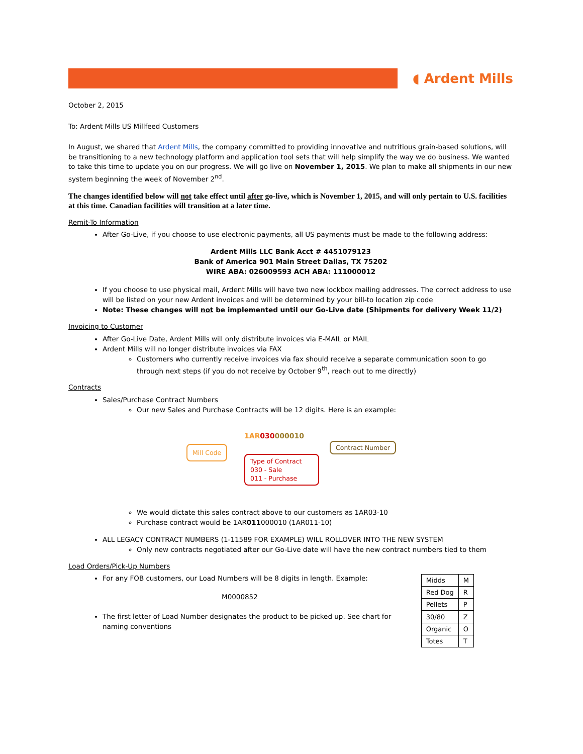◖ Ardent Mills
October 2, 2015
To: Ardent Mills US Millfeed Customers
In August, we shared that Ardent Mills, the company committed to providing innovative and nutritious grain-based solutions, will be transitioning to a new technology platform and application tool sets that will help simplify the way we do business. We wanted to take this time to update you on our progress. We will go live on November 1, 2015. We plan to make all shipments in our new system beginning the week of November 2<sup>nd</sup>.
The changes identified below will not take effect until after go-live, which is November 1, 2015, and will only pertain to U.S. facilities at this time. Canadian facilities will transition at a later time.
Remit-To Information
After Go-Live, if you choose to use electronic payments, all US payments must be made to the following address:
Ardent Mills LLC Bank Acct # 4451079123
Bank of America 901 Main Street Dallas, TX 75202
WIRE ABA: 026009593 ACH ABA: 111000012
If you choose to use physical mail, Ardent Mills will have two new lockbox mailing addresses. The correct address to use will be listed on your new Ardent invoices and will be determined by your bill-to location zip code
Note: These changes will not be implemented until our Go-Live date (Shipments for delivery Week 11/2)
Invoicing to Customer
After Go-Live Date, Ardent Mills will only distribute invoices via E-MAIL or MAIL
Ardent Mills will no longer distribute invoices via FAX
Customers who currently receive invoices via fax should receive a separate communication soon to go through next steps (if you do not receive by October 9<sup>th</sup>, reach out to me directly)
Contracts
Sales/Purchase Contract Numbers
Our new Sales and Purchase Contracts will be 12 digits. Here is an example:
1AR 030000010
Mill Code Contract Number
Type of Contract
030 - Sale
011 - Purchase
We would dictate this sales contract above to our customers as 1AR03-10
Purchase contract would be 1AR011000010 (1AR011-10)
ALL LEGACY CONTRACT NUMBERS (1-11589 FOR EXAMPLE) WILL ROLLOVER INTO THE NEW SYSTEM
Only new contracts negotiated after our Go-Live date will have the new contract numbers tied to them
Load Orders/Pick-Up Numbers
For any FOB customers, our Load Numbers will be 8 digits in length. Example:
M0000852
The first letter of Load Number designates the product to be picked up. See chart for naming conventions
| Midds | M |
| Red Dog | R |
| Pellets | P |
| 30/80 | Z |
| Organic | O |
| Totes | T |